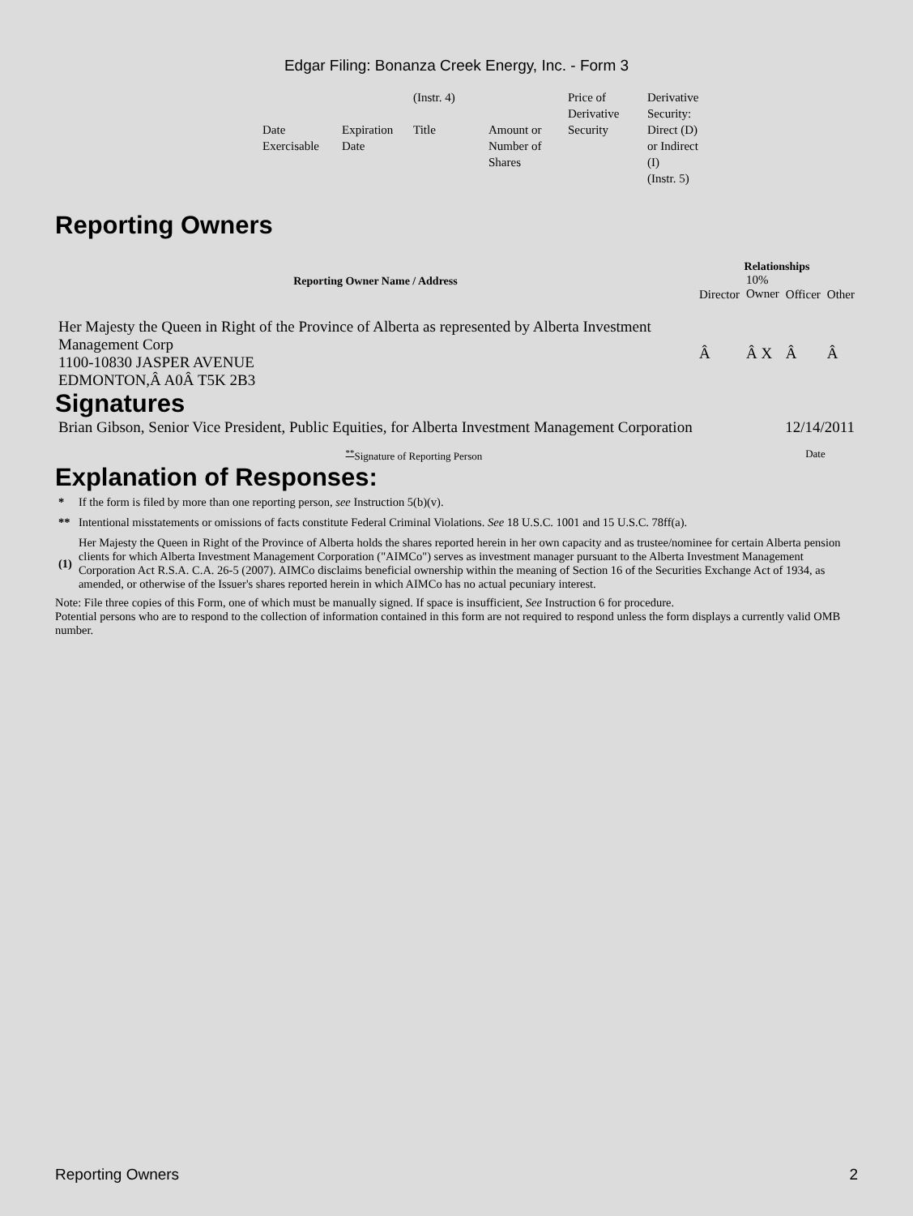Edgar Filing: Bonanza Creek Energy, Inc. - Form 3
| Date Exercisable | Expiration Date | (Instr. 4) Title | Amount or Number of Shares | Price of Derivative Security | Derivative Security: Direct (D) or Indirect (I) (Instr. 5) |
Reporting Owners
| Reporting Owner Name / Address | Relationships | | | |
| --- | --- | --- | --- | --- |
| | Director | 10% Owner | Officer | Other |
| Her Majesty the Queen in Right of the Province of Alberta as represented by Alberta Investment Management Corp 1100-10830 JASPER AVENUE EDMONTON,Â A0Â T5K 2B3 | Â | Â X | Â | Â |
Signatures
| Brian Gibson, Senior Vice President, Public Equities, for Alberta Investment Management Corporation | 12/14/2011 |
| <sup>**</sup> Signature of Reporting Person | Date |
Explanation of Responses:
| * | If the form is filed by more than one reporting person, see Instruction 5(b)(v). |
| ** | Intentional misstatements or omissions of facts constitute Federal Criminal Violations. See 18 U.S.C. 1001 and 15 U.S.C. 78ff(a). |
| (1) | Her Majesty the Queen in Right of the Province of Alberta holds the shares reported herein in her own capacity and as trustee/nominee for certain Alberta pension clients for which Alberta Investment Management Corporation ("AIMCo") serves as investment manager pursuant to the Alberta Investment Management Corporation Act R.S.A. C.A. 26-5 (2007). AIMCo disclaims beneficial ownership within the meaning of Section 16 of the Securities Exchange Act of 1934, as amended, or otherwise of the Issuer's shares reported herein in which AIMCo has no actual pecuniary interest. |
Note: File three copies of this Form, one of which must be manually signed. If space is insufficient, See Instruction 6 for procedure.
Potential persons who are to respond to the collection of information contained in this form are not required to respond unless the form displays a currently valid OMB number.
Reporting Owners 2